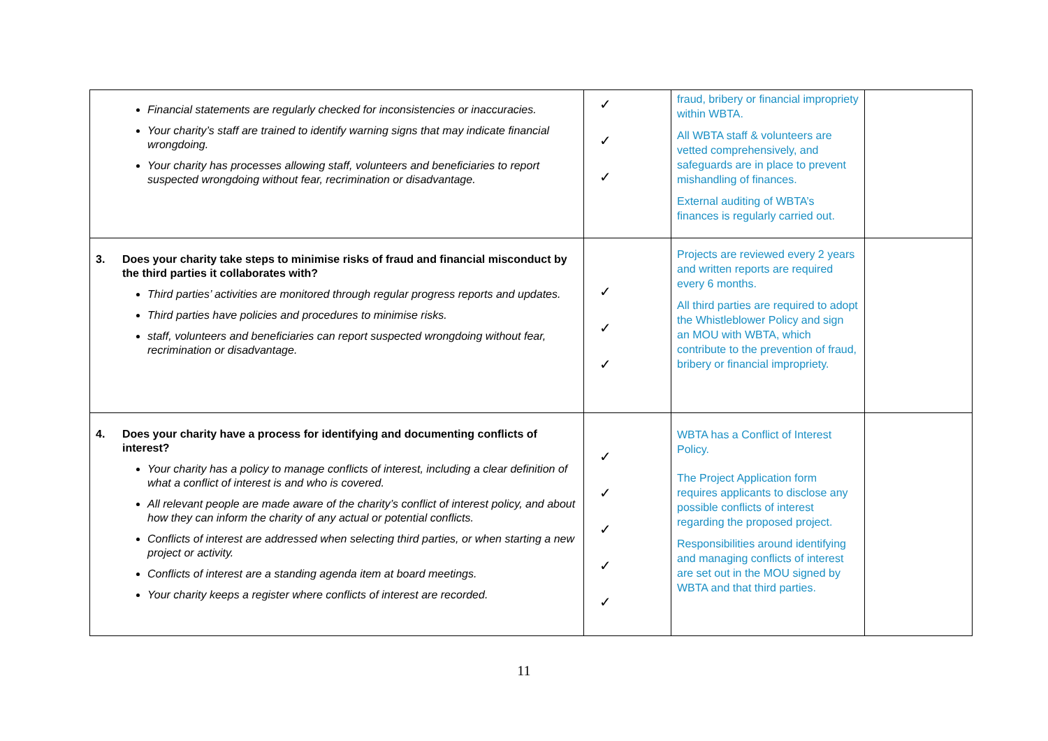| Financial statements are regularly checked for inconsistencies or inaccuracies. Your charity’s staff are trained to identify warning signs that may indicate financial wrongdoing. Your charity has processes allowing staff, volunteers and beneficiaries to report suspected wrongdoing without fear, recrimination or disadvantage. | ✓ ✓ ✓ | fraud, bribery or financial impropriety within WBTA. All WBTA staff & volunteers are vetted comprehensively, and safeguards are in place to prevent mishandling of finances. External auditing of WBTA’s finances is regularly carried out. | |
| 3. Does your charity take steps to minimise risks of fraud and financial misconduct by the third parties it collaborates with? Third parties’ activities are monitored through regular progress reports and updates. Third parties have policies and procedures to minimise risks. staff, volunteers and beneficiaries can report suspected wrongdoing without fear, recrimination or disadvantage. | ✓ ✓ ✓ | Projects are reviewed every 2 years and written reports are required every 6 months. All third parties are required to adopt the Whistleblower Policy and sign an MOU with WBTA, which contribute to the prevention of fraud, bribery or financial impropriety. | |
| 4. Does your charity have a process for identifying and documenting conflicts of interest? Your charity has a policy to manage conflicts of interest, including a clear definition of what a conflict of interest is and who is covered. All relevant people are made aware of the charity’s conflict of interest policy, and about how they can inform the charity of any actual or potential conflicts. Conflicts of interest are addressed when selecting third parties, or when starting a new project or activity. Conflicts of interest are a standing agenda item at board meetings. Your charity keeps a register where conflicts of interest are recorded. | ✓ ✓ ✓ ✓ ✓ | WBTA has a Conflict of Interest Policy. The Project Application form requires applicants to disclose any possible conflicts of interest regarding the proposed project. Responsibilities around identifying and managing conflicts of interest are set out in the MOU signed by WBTA and that third parties. | |
11